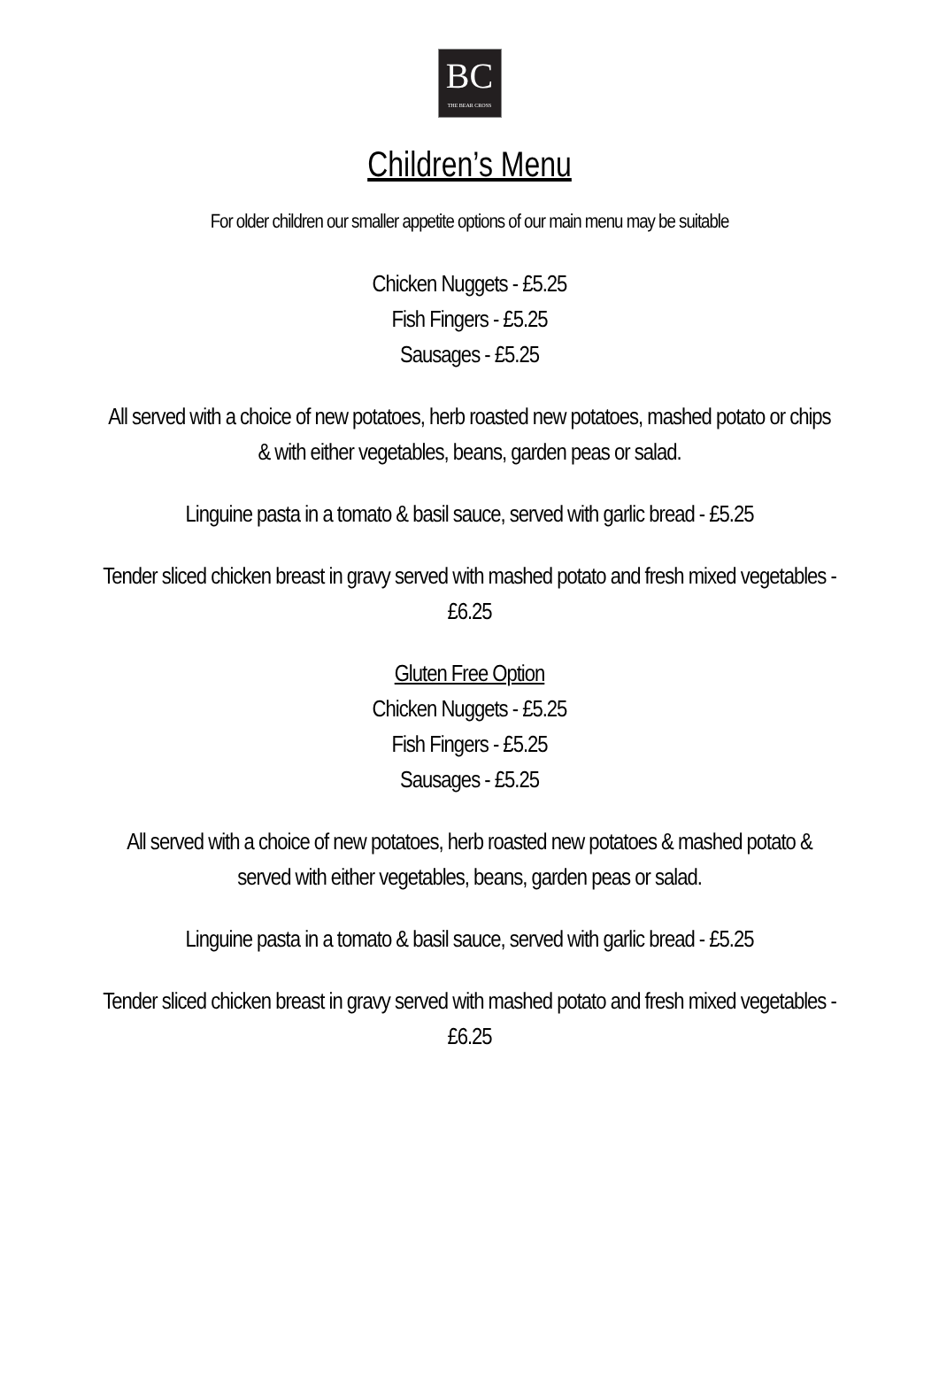BC
THE BEAR CROSS
Children’s Menu
For older children our smaller appetite options of our main menu may be suitable
Chicken Nuggets - £5.25
Fish Fingers - £5.25
Sausages - £5.25
All served with a choice of new potatoes, herb roasted new potatoes, mashed potato or chips
& with either vegetables, beans, garden peas or salad.
Linguine pasta in a tomato & basil sauce, served with garlic bread - £5.25
Tender sliced chicken breast in gravy served with mashed potato and fresh mixed vegetables -
£6.25
Gluten Free Option
Chicken Nuggets - £5.25
Fish Fingers - £5.25
Sausages - £5.25
All served with a choice of new potatoes, herb roasted new potatoes & mashed potato &
served with either vegetables, beans, garden peas or salad.
Linguine pasta in a tomato & basil sauce, served with garlic bread - £5.25
Tender sliced chicken breast in gravy served with mashed potato and fresh mixed vegetables -
£6.25